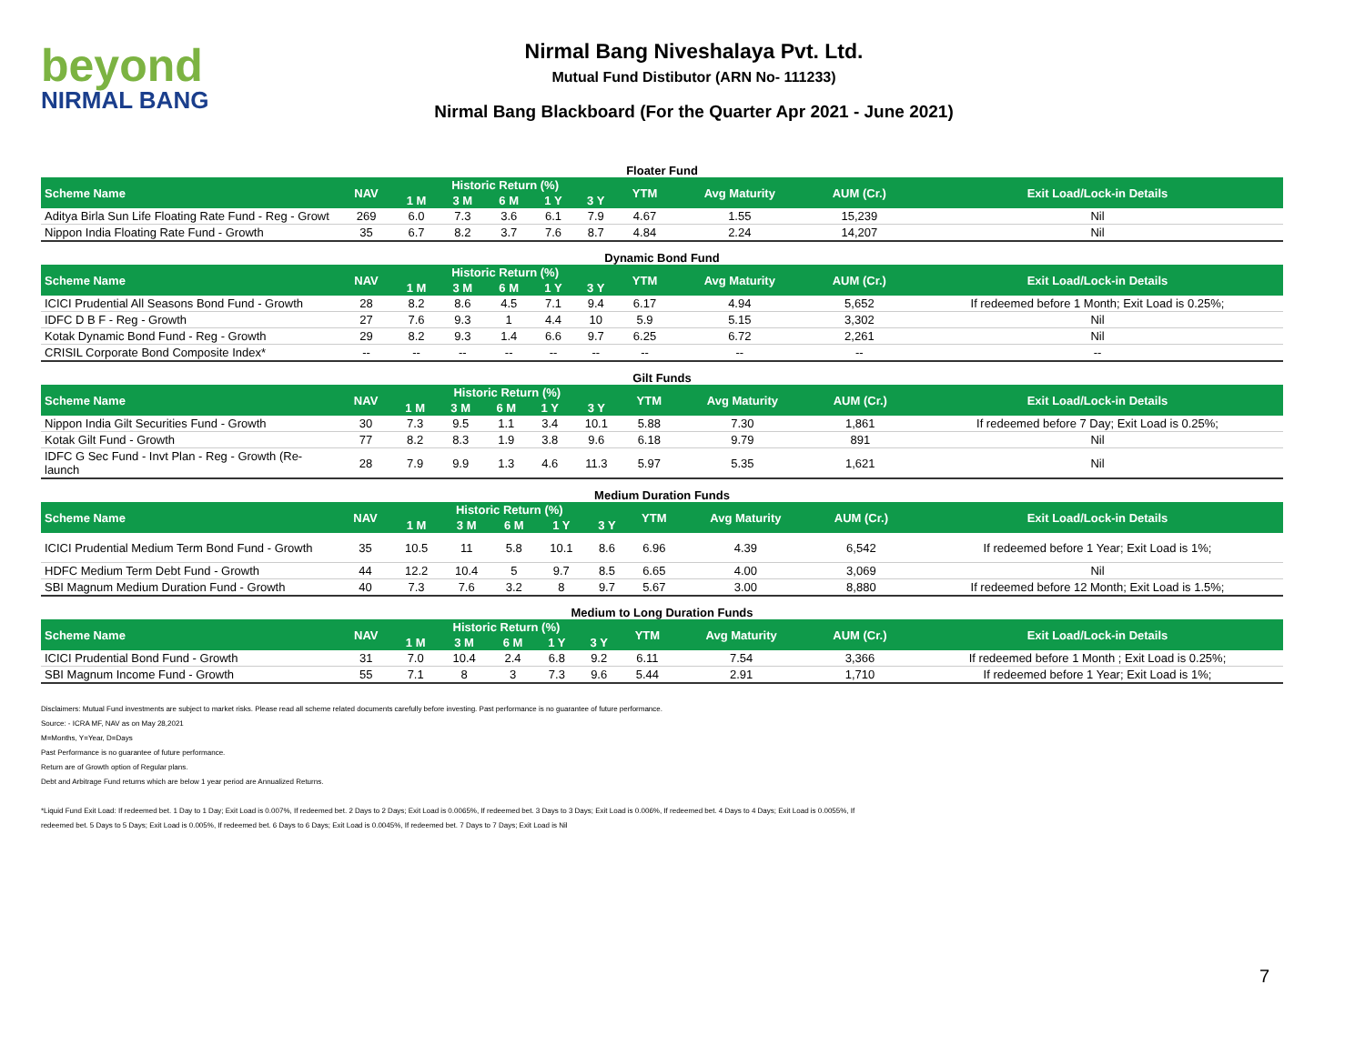beyond
NIRMAL BANG
Nirmal Bang Niveshalaya Pvt. Ltd.
Mutual Fund Distibutor (ARN No- 111233)
Nirmal Bang Blackboard (For the Quarter Apr 2021 - June 2021)
Floater Fund
| Scheme Name | NAV | Historic Return (%) | | | | | YTM | Avg Maturity | AUM (Cr.) | Exit Load/Lock-in Details |
| --- | --- | --- | --- | --- | --- | --- | --- | --- | --- | --- |
| | | 1 M | 3 M | 6 M | 1 Y | 3 Y | | | | |
| Aditya Birla Sun Life Floating Rate Fund - Reg - Growt | 269 | 6.0 | 7.3 | 3.6 | 6.1 | 7.9 | 4.67 | 1.55 | 15,239 | Nil |
| Nippon India Floating Rate Fund - Growth | 35 | 6.7 | 8.2 | 3.7 | 7.6 | 8.7 | 4.84 | 2.24 | 14,207 | Nil |
Dynamic Bond Fund
| Scheme Name | NAV | Historic Return (%) | | | | | YTM | Avg Maturity | AUM (Cr.) | Exit Load/Lock-in Details |
| --- | --- | --- | --- | --- | --- | --- | --- | --- | --- | --- |
| | | 1 M | 3 M | 6 M | 1 Y | 3 Y | | | | |
| ICICI Prudential All Seasons Bond Fund - Growth | 28 | 8.2 | 8.6 | 4.5 | 7.1 | 9.4 | 6.17 | 4.94 | 5,652 | If redeemed before 1 Month; Exit Load is 0.25%; |
| IDFC D B F - Reg - Growth | 27 | 7.6 | 9.3 | 1 | 4.4 | 10 | 5.9 | 5.15 | 3,302 | Nil |
| Kotak Dynamic Bond Fund - Reg - Growth | 29 | 8.2 | 9.3 | 1.4 | 6.6 | 9.7 | 6.25 | 6.72 | 2,261 | Nil |
| CRISIL Corporate Bond Composite Index* | -- | -- | -- | -- | -- | -- | -- | -- | -- | -- |
Gilt Funds
| Scheme Name | NAV | Historic Return (%) | | | | | YTM | Avg Maturity | AUM (Cr.) | Exit Load/Lock-in Details |
| --- | --- | --- | --- | --- | --- | --- | --- | --- | --- | --- |
| | | 1 M | 3 M | 6 M | 1 Y | 3 Y | | | | |
| Nippon India Gilt Securities Fund - Growth | 30 | 7.3 | 9.5 | 1.1 | 3.4 | 10.1 | 5.88 | 7.30 | 1,861 | If redeemed before 7 Day; Exit Load is 0.25%; |
| Kotak Gilt Fund - Growth | 77 | 8.2 | 8.3 | 1.9 | 3.8 | 9.6 | 6.18 | 9.79 | 891 | Nil |
| IDFC G Sec Fund - Invt Plan - Reg - Growth (Re-launch | 28 | 7.9 | 9.9 | 1.3 | 4.6 | 11.3 | 5.97 | 5.35 | 1,621 | Nil |
Medium Duration Funds
| Scheme Name | NAV | Historic Return (%) | | | | | YTM | Avg Maturity | AUM (Cr.) | Exit Load/Lock-in Details |
| --- | --- | --- | --- | --- | --- | --- | --- | --- | --- | --- |
| | | 1 M | 3 M | 6 M | 1 Y | 3 Y | | | | |
| ICICI Prudential Medium Term Bond Fund - Growth | 35 | 10.5 | 11 | 5.8 | 10.1 | 8.6 | 6.96 | 4.39 | 6,542 | If redeemed before 1 Year; Exit Load is 1%; |
| HDFC Medium Term Debt Fund - Growth | 44 | 12.2 | 10.4 | 5 | 9.7 | 8.5 | 6.65 | 4.00 | 3,069 | Nil |
| SBI Magnum Medium Duration Fund - Growth | 40 | 7.3 | 7.6 | 3.2 | 8 | 9.7 | 5.67 | 3.00 | 8,880 | If redeemed before 12 Month; Exit Load is 1.5%; |
Medium to Long Duration Funds
| Scheme Name | NAV | Historic Return (%) | | | | | YTM | Avg Maturity | AUM (Cr.) | Exit Load/Lock-in Details |
| --- | --- | --- | --- | --- | --- | --- | --- | --- | --- | --- |
| | | 1 M | 3 M | 6 M | 1 Y | 3 Y | | | | |
| ICICI Prudential Bond Fund - Growth | 31 | 7.0 | 10.4 | 2.4 | 6.8 | 9.2 | 6.11 | 7.54 | 3,366 | If redeemed before 1 Month ; Exit Load is 0.25%; |
| SBI Magnum Income Fund - Growth | 55 | 7.1 | 8 | 3 | 7.3 | 9.6 | 5.44 | 2.91 | 1,710 | If redeemed before 1 Year; Exit Load is 1%; |
Disclaimers: Mutual Fund investments are subject to market risks. Please read all scheme related documents carefully before investing. Past performance is no guarantee of future performance.
Source: - ICRA MF, NAV as on May 28,2021
M=Months, Y=Year, D=Days
Past Performance is no guarantee of future performance.
Return are of Growth option of Regular plans.
Debt and Arbitrage Fund returns which are below 1 year period are Annualized Returns.
*Liquid Fund Exit Load: If redeemed bet. 1 Day to 1 Day; Exit Load is 0.007%, If redeemed bet. 2 Days to 2 Days; Exit Load is 0.0065%, If redeemed bet. 3 Days to 3 Days; Exit Load is 0.006%, If redeemed bet. 4 Days to 4 Days; Exit Load is 0.0055%, If
redeemed bet. 5 Days to 5 Days; Exit Load is 0.005%, If redeemed bet. 6 Days to 6 Days; Exit Load is 0.0045%, If redeemed bet. 7 Days to 7 Days; Exit Load is Nil
7